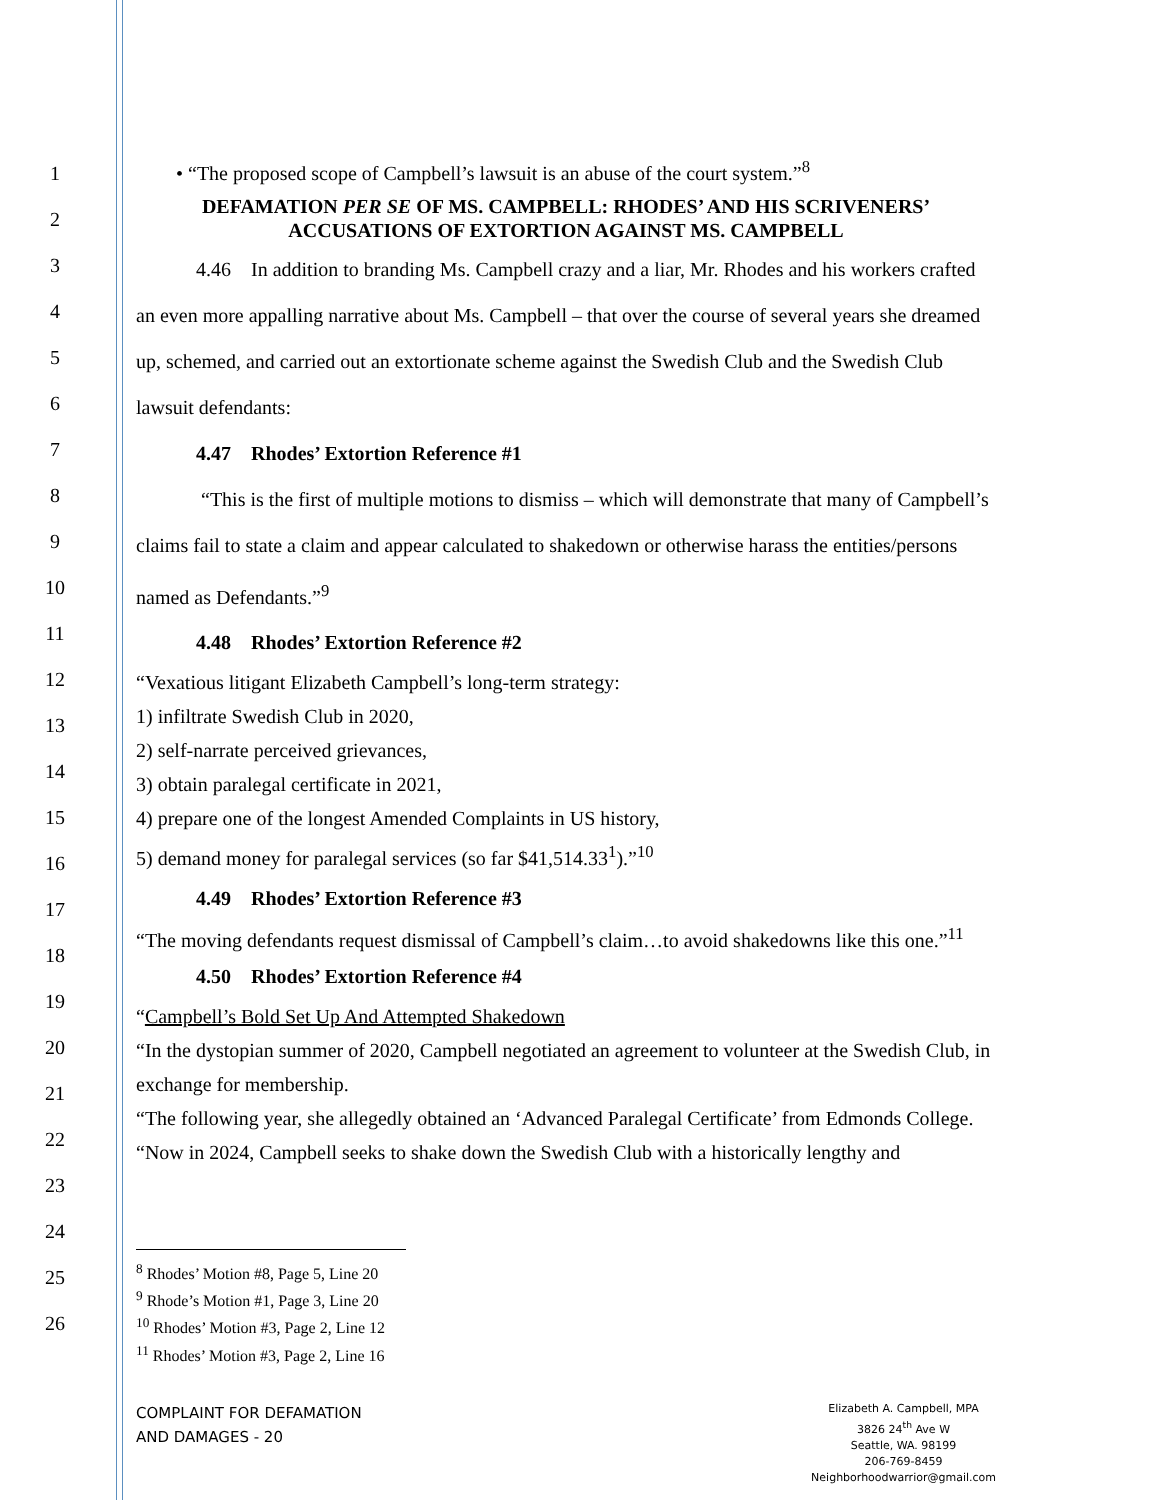1
2
3
4
5
6
7
8
9
10
11
12
13
14
15
16
17
18
19
20
21
22
23
24
25
26
• “The proposed scope of Campbell’s lawsuit is an abuse of the court system.”<sup>8</sup>
DEFAMATION PER SE OF MS. CAMPBELL: RHODES’ AND HIS SCRIVENERS’
ACCUSATIONS OF EXTORTION AGAINST MS. CAMPBELL
   4.46 In addition to branding Ms. Campbell crazy and a liar, Mr. Rhodes and his workers crafted an even more appalling narrative about Ms. Campbell – that over the course of several years she dreamed up, schemed, and carried out an extortionate scheme against the Swedish Club and the Swedish Club lawsuit defendants:
   4.47 Rhodes’ Extortion Reference #1
    “This is the first of multiple motions to dismiss – which will demonstrate that many of Campbell’s claims fail to state a claim and appear calculated to shakedown or otherwise harass the entities/persons named as Defendants.”<sup>9</sup>
   4.48 Rhodes’ Extortion Reference #2
“Vexatious litigant Elizabeth Campbell’s long-term strategy:
1) infiltrate Swedish Club in 2020,
2) self-narrate perceived grievances,
3) obtain paralegal certificate in 2021,
4) prepare one of the longest Amended Complaints in US history,
5) demand money for paralegal services (so far $41,514.33<sup>1</sup>).”<sup>10</sup>
   4.49 Rhodes’ Extortion Reference #3
“The moving defendants request dismissal of Campbell’s claim…to avoid shakedowns like this one.”<sup>11</sup>
   4.50 Rhodes’ Extortion Reference #4
“Campbell’s Bold Set Up And Attempted Shakedown
“In the dystopian summer of 2020, Campbell negotiated an agreement to volunteer at the Swedish Club, in exchange for membership.
“The following year, she allegedly obtained an ‘Advanced Paralegal Certificate’ from Edmonds College.
“Now in 2024, Campbell seeks to shake down the Swedish Club with a historically lengthy and
<sup>8</sup> Rhodes’ Motion #8, Page 5, Line 20
<sup>9</sup> Rhode’s Motion #1, Page 3, Line 20
<sup>10</sup> Rhodes’ Motion #3, Page 2, Line 12
<sup>11</sup> Rhodes’ Motion #3, Page 2, Line 16
COMPLAINT FOR DEFAMATION
AND DAMAGES - 20
Elizabeth A. Campbell, MPA
3826 24<sup>th</sup> Ave W
Seattle, WA. 98199
206-769-8459
Neighborhoodwarrior@gmail.com